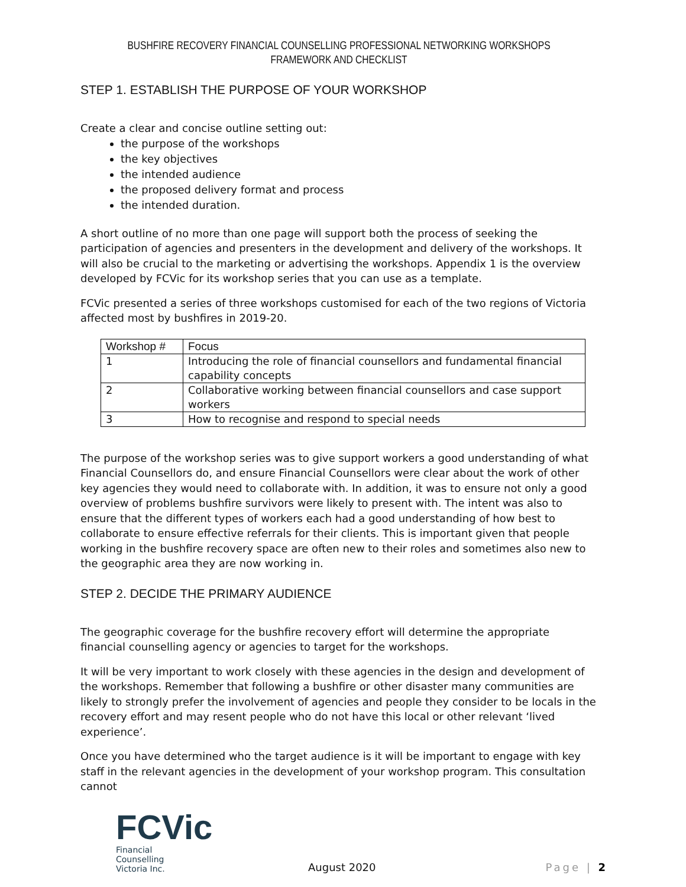BUSHFIRE RECOVERY FINANCIAL COUNSELLING PROFESSIONAL NETWORKING WORKSHOPS
FRAMEWORK AND CHECKLIST
STEP 1. ESTABLISH THE PURPOSE OF YOUR WORKSHOP
Create a clear and concise outline setting out:
the purpose of the workshops
the key objectives
the intended audience
the proposed delivery format and process
the intended duration.
A short outline of no more than one page will support both the process of seeking the participation of agencies and presenters in the development and delivery of the workshops. It will also be crucial to the marketing or advertising the workshops. Appendix 1 is the overview developed by FCVic for its workshop series that you can use as a template.
FCVic presented a series of three workshops customised for each of the two regions of Victoria affected most by bushfires in 2019-20.
| Workshop # | Focus |
| --- | --- |
| 1 | Introducing the role of financial counsellors and fundamental financial capability concepts |
| 2 | Collaborative working between financial counsellors and case support workers |
| 3 | How to recognise and respond to special needs |
The purpose of the workshop series was to give support workers a good understanding of what Financial Counsellors do, and ensure Financial Counsellors were clear about the work of other key agencies they would need to collaborate with. In addition, it was to ensure not only a good overview of problems bushfire survivors were likely to present with. The intent was also to ensure that the different types of workers each had a good understanding of how best to collaborate to ensure effective referrals for their clients. This is important given that people working in the bushfire recovery space are often new to their roles and sometimes also new to the geographic area they are now working in.
STEP 2. DECIDE THE PRIMARY AUDIENCE
The geographic coverage for the bushfire recovery effort will determine the appropriate financial counselling agency or agencies to target for the workshops.
It will be very important to work closely with these agencies in the design and development of the workshops. Remember that following a bushfire or other disaster many communities are likely to strongly prefer the involvement of agencies and people they consider to be locals in the recovery effort and may resent people who do not have this local or other relevant ‘lived experience’.
Once you have determined who the target audience is it will be important to engage with key staff in the relevant agencies in the development of your workshop program. This consultation cannot
FCVic
Financial Counselling
Victoria Inc.
August 2020
Page | 2